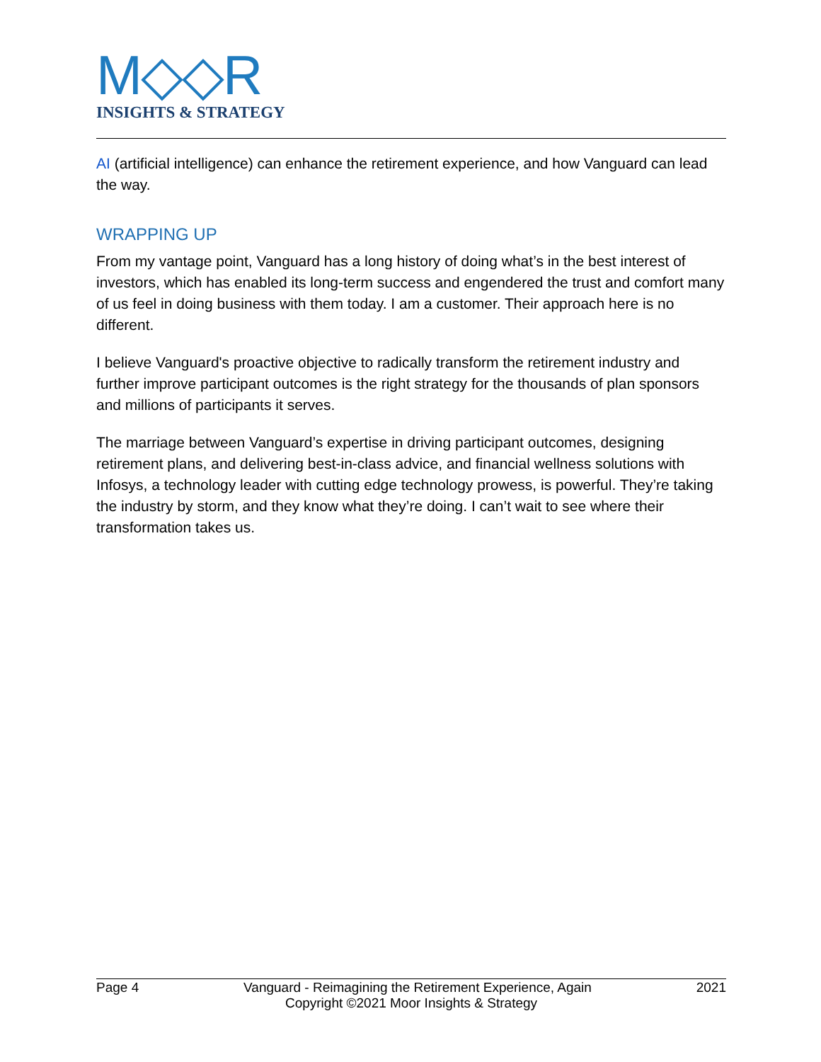M◇◇R
INSIGHTS & STRATEGY
AI (artificial intelligence) can enhance the retirement experience, and how Vanguard can lead the way.
WRAPPING UP
From my vantage point, Vanguard has a long history of doing what’s in the best interest of investors, which has enabled its long-term success and engendered the trust and comfort many of us feel in doing business with them today. I am a customer. Their approach here is no different.
I believe Vanguard's proactive objective to radically transform the retirement industry and further improve participant outcomes is the right strategy for the thousands of plan sponsors and millions of participants it serves.
The marriage between Vanguard’s expertise in driving participant outcomes, designing retirement plans, and delivering best-in-class advice, and financial wellness solutions with Infosys, a technology leader with cutting edge technology prowess, is powerful. They’re taking the industry by storm, and they know what they’re doing. I can’t wait to see where their transformation takes us.
Page 4 Vanguard - Reimagining the Retirement Experience, Again 2021
Copyright ©2021 Moor Insights & Strategy